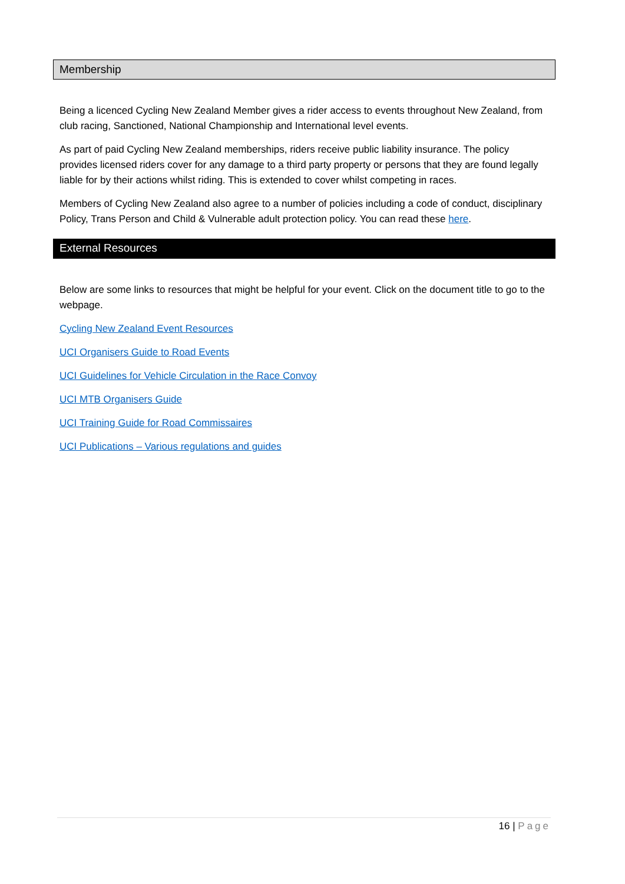Membership
Being a licenced Cycling New Zealand Member gives a rider access to events throughout New Zealand, from club racing, Sanctioned, National Championship and International level events.
As part of paid Cycling New Zealand memberships, riders receive public liability insurance. The policy provides licensed riders cover for any damage to a third party property or persons that they are found legally liable for by their actions whilst riding. This is extended to cover whilst competing in races.
Members of Cycling New Zealand also agree to a number of policies including a code of conduct, disciplinary Policy, Trans Person and Child & Vulnerable adult protection policy. You can read these here.
External Resources
Below are some links to resources that might be helpful for your event. Click on the document title to go to the webpage.
Cycling New Zealand Event Resources
UCI Organisers Guide to Road Events
UCI Guidelines for Vehicle Circulation in the Race Convoy
UCI MTB Organisers Guide
UCI Training Guide for Road Commissaires
UCI Publications – Various regulations and guides
16 | Page